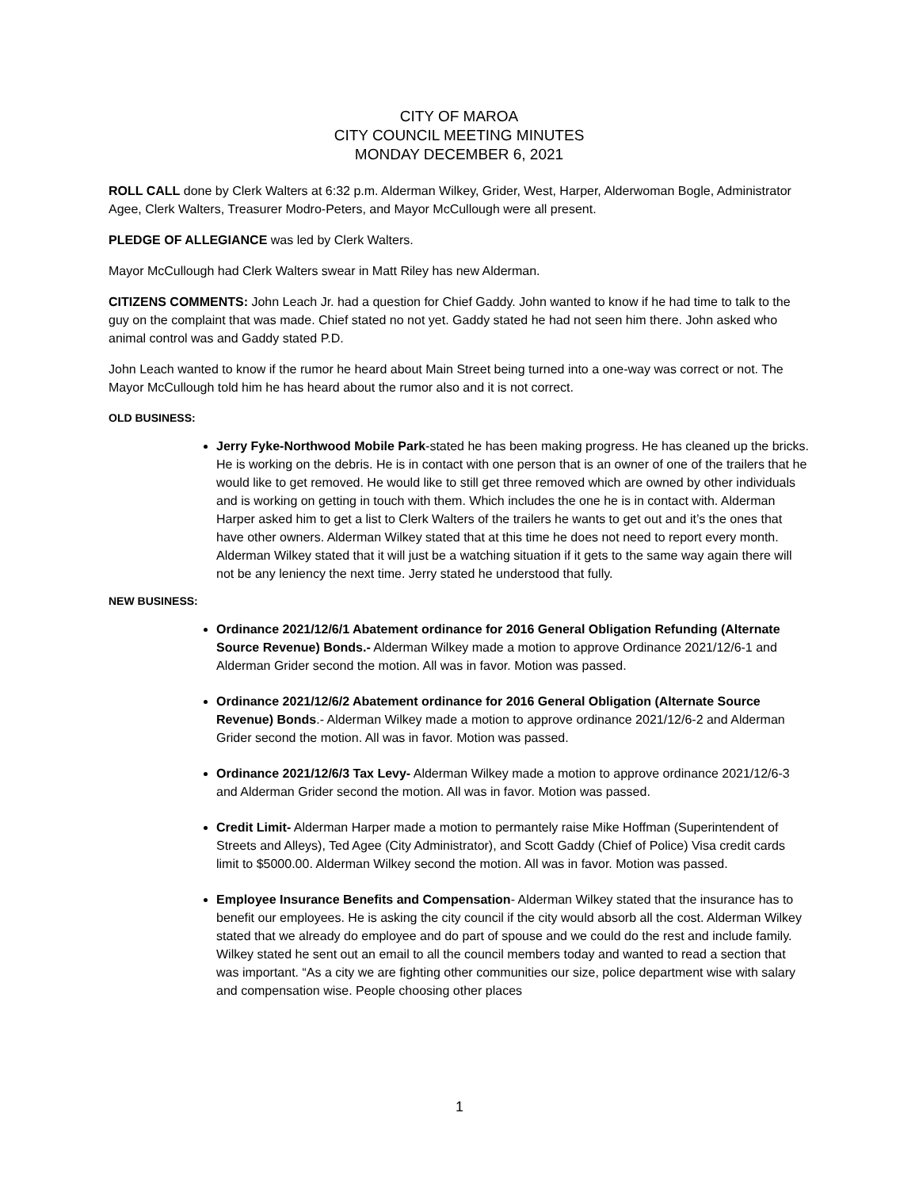CITY OF MAROA
CITY COUNCIL MEETING MINUTES
MONDAY DECEMBER 6, 2021
ROLL CALL done by Clerk Walters at 6:32 p.m. Alderman Wilkey, Grider, West, Harper, Alderwoman Bogle, Administrator Agee, Clerk Walters, Treasurer Modro-Peters, and Mayor McCullough were all present.
PLEDGE OF ALLEGIANCE was led by Clerk Walters.
Mayor McCullough had Clerk Walters swear in Matt Riley has new Alderman.
CITIZENS COMMENTS: John Leach Jr. had a question for Chief Gaddy. John wanted to know if he had time to talk to the guy on the complaint that was made. Chief stated no not yet. Gaddy stated he had not seen him there. John asked who animal control was and Gaddy stated P.D.
John Leach wanted to know if the rumor he heard about Main Street being turned into a one-way was correct or not. The Mayor McCullough told him he has heard about the rumor also and it is not correct.
OLD BUSINESS:
Jerry Fyke-Northwood Mobile Park-stated he has been making progress. He has cleaned up the bricks. He is working on the debris. He is in contact with one person that is an owner of one of the trailers that he would like to get removed. He would like to still get three removed which are owned by other individuals and is working on getting in touch with them. Which includes the one he is in contact with. Alderman Harper asked him to get a list to Clerk Walters of the trailers he wants to get out and it’s the ones that have other owners. Alderman Wilkey stated that at this time he does not need to report every month. Alderman Wilkey stated that it will just be a watching situation if it gets to the same way again there will not be any leniency the next time. Jerry stated he understood that fully.
NEW BUSINESS:
Ordinance 2021/12/6/1 Abatement ordinance for 2016 General Obligation Refunding (Alternate Source Revenue) Bonds.- Alderman Wilkey made a motion to approve Ordinance 2021/12/6-1 and Alderman Grider second the motion. All was in favor. Motion was passed.
Ordinance 2021/12/6/2 Abatement ordinance for 2016 General Obligation (Alternate Source Revenue) Bonds.- Alderman Wilkey made a motion to approve ordinance 2021/12/6-2 and Alderman Grider second the motion. All was in favor. Motion was passed.
Ordinance 2021/12/6/3 Tax Levy- Alderman Wilkey made a motion to approve ordinance 2021/12/6-3 and Alderman Grider second the motion. All was in favor. Motion was passed.
Credit Limit- Alderman Harper made a motion to permantely raise Mike Hoffman (Superintendent of Streets and Alleys), Ted Agee (City Administrator), and Scott Gaddy (Chief of Police) Visa credit cards limit to $5000.00. Alderman Wilkey second the motion. All was in favor. Motion was passed.
Employee Insurance Benefits and Compensation- Alderman Wilkey stated that the insurance has to benefit our employees. He is asking the city council if the city would absorb all the cost. Alderman Wilkey stated that we already do employee and do part of spouse and we could do the rest and include family. Wilkey stated he sent out an email to all the council members today and wanted to read a section that was important. “As a city we are fighting other communities our size, police department wise with salary and compensation wise. People choosing other places
1